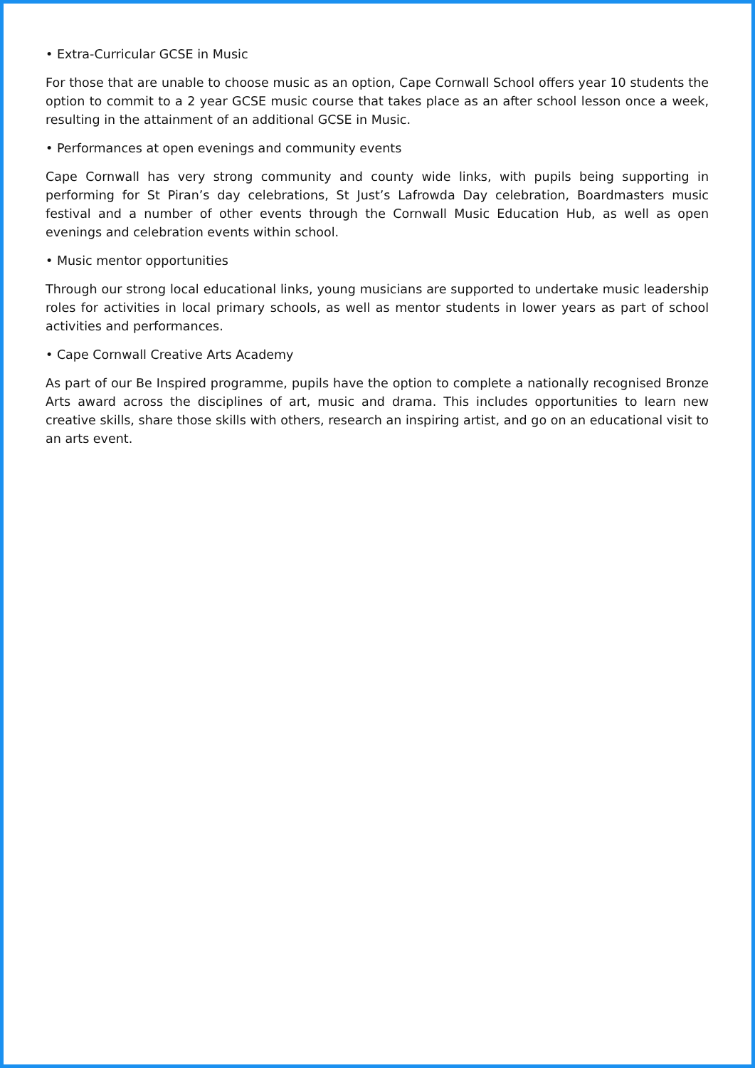• Extra-Curricular GCSE in Music
For those that are unable to choose music as an option, Cape Cornwall School offers year 10 students the option to commit to a 2 year GCSE music course that takes place as an after school lesson once a week, resulting in the attainment of an additional GCSE in Music.
• Performances at open evenings and community events
Cape Cornwall has very strong community and county wide links, with pupils being supporting in performing for St Piran’s day celebrations, St Just’s Lafrowda Day celebration, Boardmasters music festival and a number of other events through the Cornwall Music Education Hub, as well as open evenings and celebration events within school.
• Music mentor opportunities
Through our strong local educational links, young musicians are supported to undertake music leadership roles for activities in local primary schools, as well as mentor students in lower years as part of school activities and performances.
• Cape Cornwall Creative Arts Academy
As part of our Be Inspired programme, pupils have the option to complete a nationally recognised Bronze Arts award across the disciplines of art, music and drama. This includes opportunities to learn new creative skills, share those skills with others, research an inspiring artist, and go on an educational visit to an arts event.